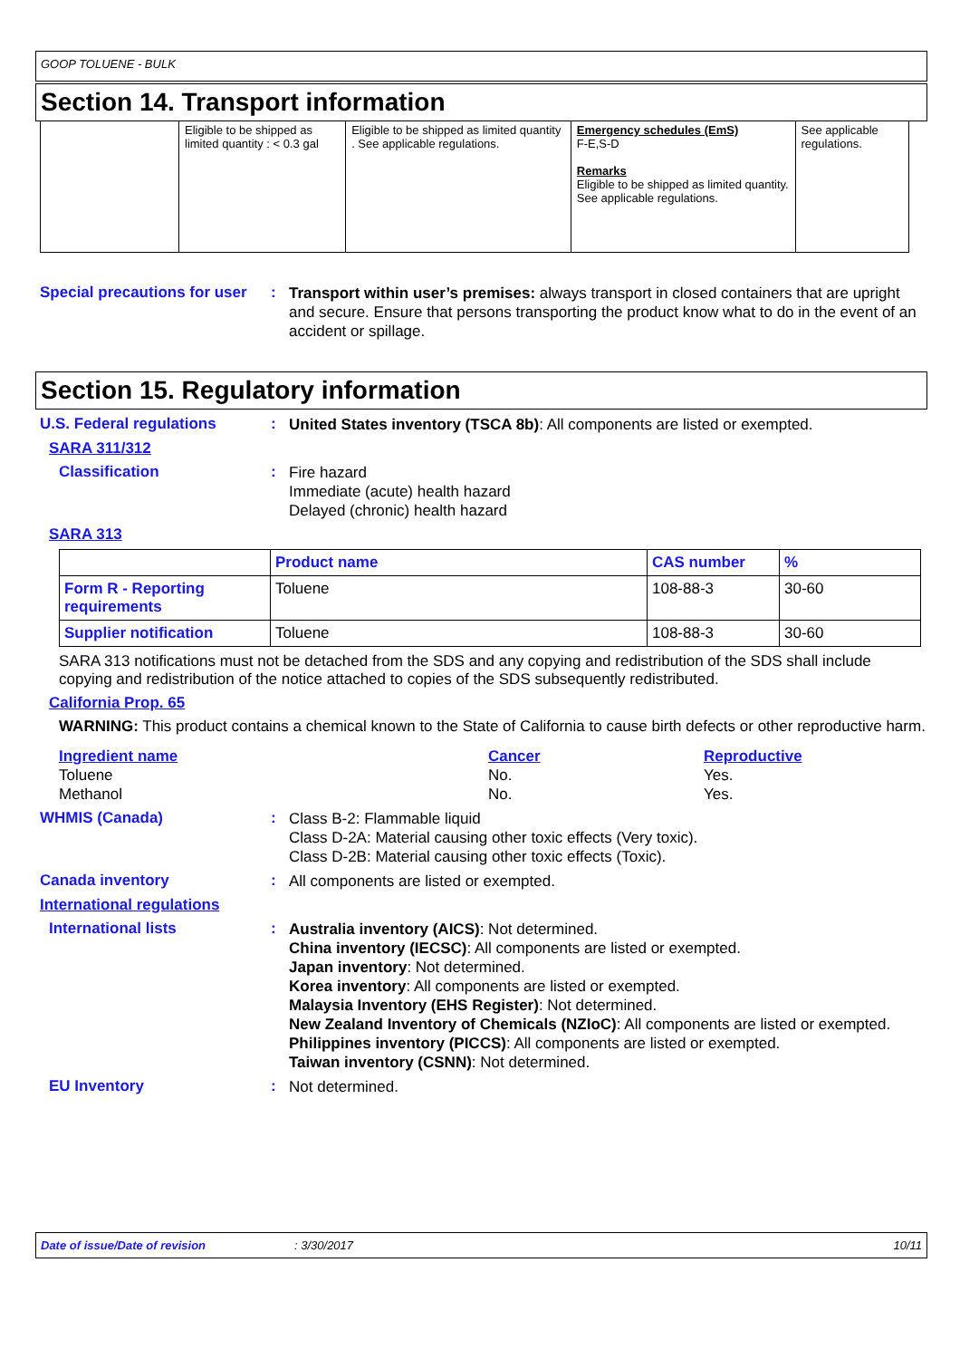GOOP TOLUENE - BULK
Section 14. Transport information
| | Eligible to be shipped as limited quantity : < 0.3 gal | Eligible to be shipped as limited quantity . See applicable regulations. | Emergency schedules (EmS) F-E,S-D Remarks Eligible to be shipped as limited quantity. See applicable regulations. | See applicable regulations. |
Special precautions for user
:
Transport within user’s premises: always transport in closed containers that are upright and secure. Ensure that persons transporting the product know what to do in the event of an accident or spillage.
Section 15. Regulatory information
U.S. Federal regulations :
United States inventory (TSCA 8b): All components are listed or exempted.
SARA 311/312
Classification :
Fire hazard
Immediate (acute) health hazard
Delayed (chronic) health hazard
SARA 313
| | Product name | CAS number | % |
| --- | --- | --- | --- |
| Form R - Reporting requirements | Toluene | 108-88-3 | 30-60 |
| Supplier notification | Toluene | 108-88-3 | 30-60 |
SARA 313 notifications must not be detached from the SDS and any copying and redistribution of the SDS shall include copying and redistribution of the notice attached to copies of the SDS subsequently redistributed.
California Prop. 65
WARNING: This product contains a chemical known to the State of California to cause birth defects or other reproductive harm.
Ingredient name Cancer Reproductive
Toluene No. Yes.
Methanol No. Yes.
WHMIS (Canada) :
Class B-2: Flammable liquid
Class D-2A: Material causing other toxic effects (Very toxic).
Class D-2B: Material causing other toxic effects (Toxic).
Canada inventory :
All components are listed or exempted.
International regulations
International lists :
Australia inventory (AICS): Not determined.
China inventory (IECSC): All components are listed or exempted.
Japan inventory: Not determined.
Korea inventory: All components are listed or exempted.
Malaysia Inventory (EHS Register): Not determined.
New Zealand Inventory of Chemicals (NZIoC): All components are listed or exempted.
Philippines inventory (PICCS): All components are listed or exempted.
Taiwan inventory (CSNN): Not determined.
EU Inventory :
Not determined.
Date of issue/Date of revision : 3/30/2017 10/11